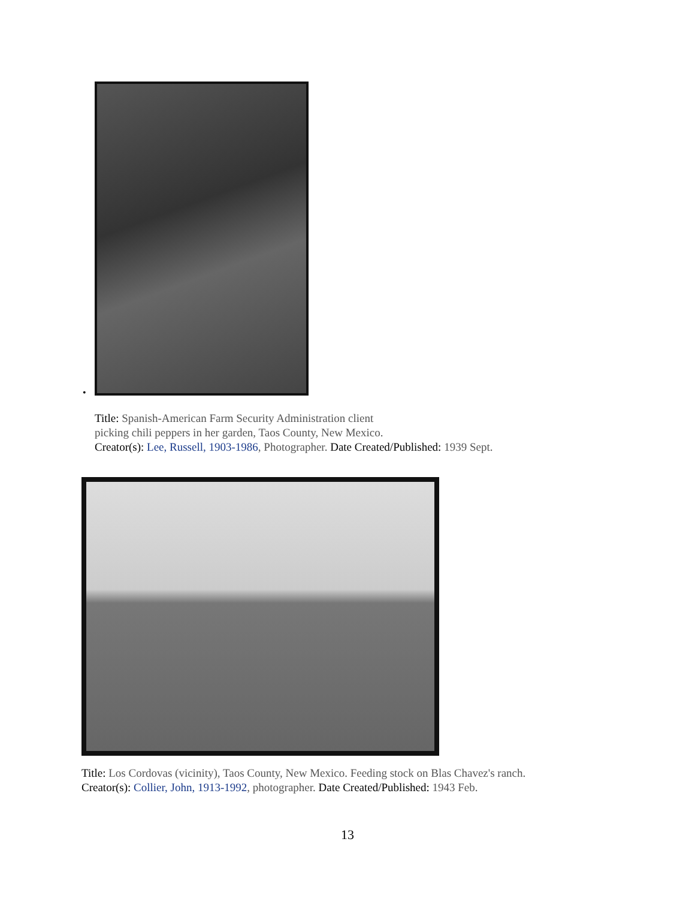•
Title: Spanish-American Farm Security Administration client
picking chili peppers in her garden, Taos County, New Mexico.
Creator(s): Lee, Russell, 1903-1986, Photographer. Date Created/Published: 1939 Sept.
Title: Los Cordovas (vicinity), Taos County, New Mexico. Feeding stock on Blas Chavez's ranch.
Creator(s): Collier, John, 1913-1992, photographer. Date Created/Published: 1943 Feb.
13